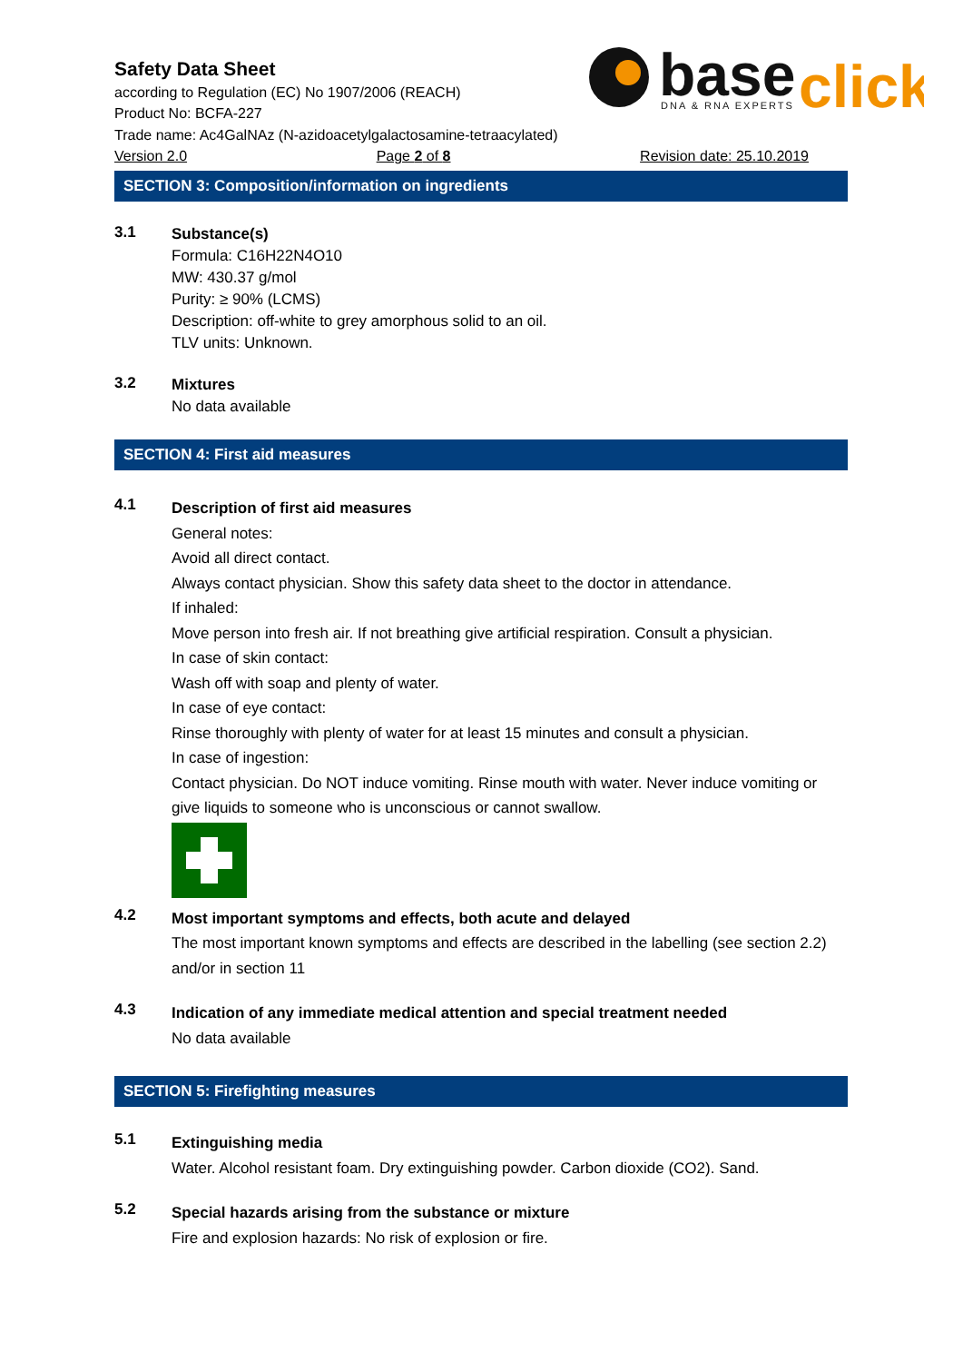base
click
DNA & RNA EXPERTS
Safety Data Sheet
according to Regulation (EC) No 1907/2006 (REACH)
Product No: BCFA-227
Trade name: Ac4GalNAz (N-azidoacetylgalactosamine-tetraacylated)
Version 2.0 Page 2 of 8 Revision date: 25.10.2019
SECTION 3: Composition/information on ingredients
3.1
Substance(s)
Formula: C16H22N4O10
MW: 430.37 g/mol
Purity: ≥ 90% (LCMS)
Description: off-white to grey amorphous solid to an oil.
TLV units: Unknown.
3.2
Mixtures
No data available
SECTION 4: First aid measures
4.1
Description of first aid measures
General notes:
Avoid all direct contact.
Always contact physician. Show this safety data sheet to the doctor in attendance.
If inhaled:
Move person into fresh air. If not breathing give artificial respiration. Consult a physician.
In case of skin contact:
Wash off with soap and plenty of water.
In case of eye contact:
Rinse thoroughly with plenty of water for at least 15 minutes and consult a physician.
In case of ingestion:
Contact physician. Do NOT induce vomiting. Rinse mouth with water. Never induce vomiting or give liquids to someone who is unconscious or cannot swallow.
4.2
Most important symptoms and effects, both acute and delayed
The most important known symptoms and effects are described in the labelling (see section 2.2) and/or in section 11
4.3
Indication of any immediate medical attention and special treatment needed
No data available
SECTION 5: Firefighting measures
5.1
Extinguishing media
Water. Alcohol resistant foam. Dry extinguishing powder. Carbon dioxide (CO2). Sand.
5.2
Special hazards arising from the substance or mixture
Fire and explosion hazards: No risk of explosion or fire.